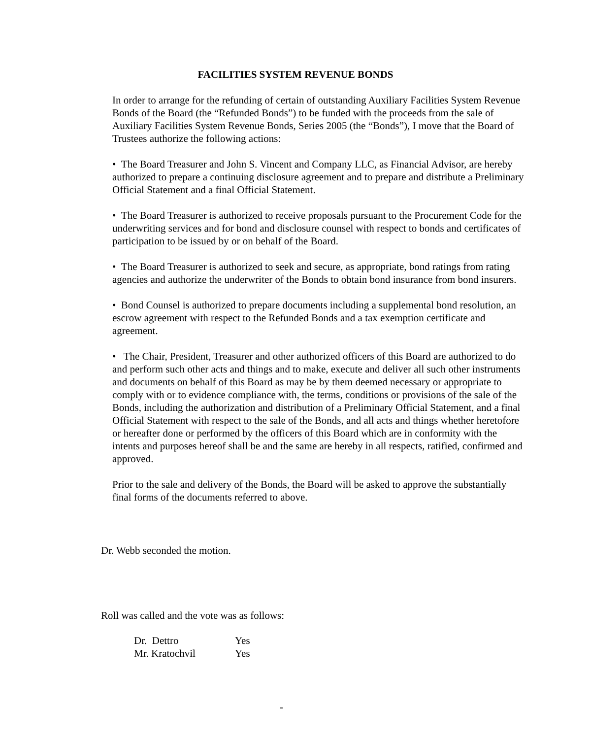FACILITIES SYSTEM REVENUE BONDS
In order to arrange for the refunding of certain of outstanding Auxiliary Facilities System Revenue Bonds of the Board (the “Refunded Bonds”) to be funded with the proceeds from the sale of Auxiliary Facilities System Revenue Bonds, Series 2005 (the “Bonds”), I move that the Board of Trustees authorize the following actions:
• The Board Treasurer and John S. Vincent and Company LLC, as Financial Advisor, are hereby authorized to prepare a continuing disclosure agreement and to prepare and distribute a Preliminary Official Statement and a final Official Statement.
• The Board Treasurer is authorized to receive proposals pursuant to the Procurement Code for the underwriting services and for bond and disclosure counsel with respect to bonds and certificates of participation to be issued by or on behalf of the Board.
• The Board Treasurer is authorized to seek and secure, as appropriate, bond ratings from rating agencies and authorize the underwriter of the Bonds to obtain bond insurance from bond insurers.
• Bond Counsel is authorized to prepare documents including a supplemental bond resolution, an escrow agreement with respect to the Refunded Bonds and a tax exemption certificate and agreement.
• The Chair, President, Treasurer and other authorized officers of this Board are authorized to do and perform such other acts and things and to make, execute and deliver all such other instruments and documents on behalf of this Board as may be by them deemed necessary or appropriate to comply with or to evidence compliance with, the terms, conditions or provisions of the sale of the Bonds, including the authorization and distribution of a Preliminary Official Statement, and a final Official Statement with respect to the sale of the Bonds, and all acts and things whether heretofore or hereafter done or performed by the officers of this Board which are in conformity with the intents and purposes hereof shall be and the same are hereby in all respects, ratified, confirmed and approved.
Prior to the sale and delivery of the Bonds, the Board will be asked to approve the substantially final forms of the documents referred to above.
Dr. Webb seconded the motion.
Roll was called and the vote was as follows:
| Dr. Dettro | Yes |
| Mr. Kratochvil | Yes |
-